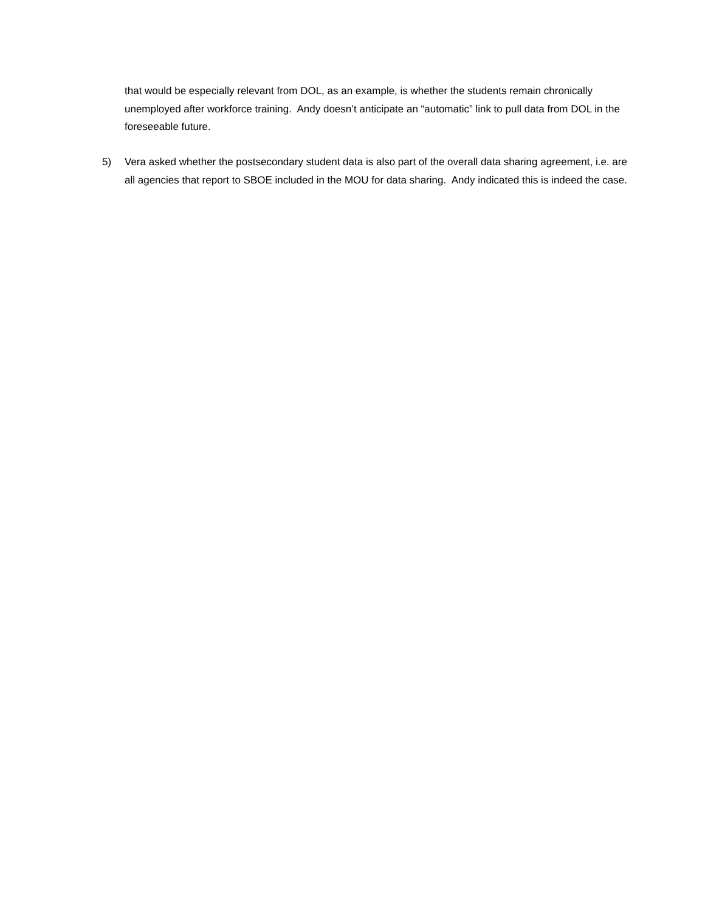that would be especially relevant from DOL, as an example, is whether the students remain chronically unemployed after workforce training. Andy doesn’t anticipate an “automatic” link to pull data from DOL in the foreseeable future.
5) Vera asked whether the postsecondary student data is also part of the overall data sharing agreement, i.e. are all agencies that report to SBOE included in the MOU for data sharing. Andy indicated this is indeed the case.